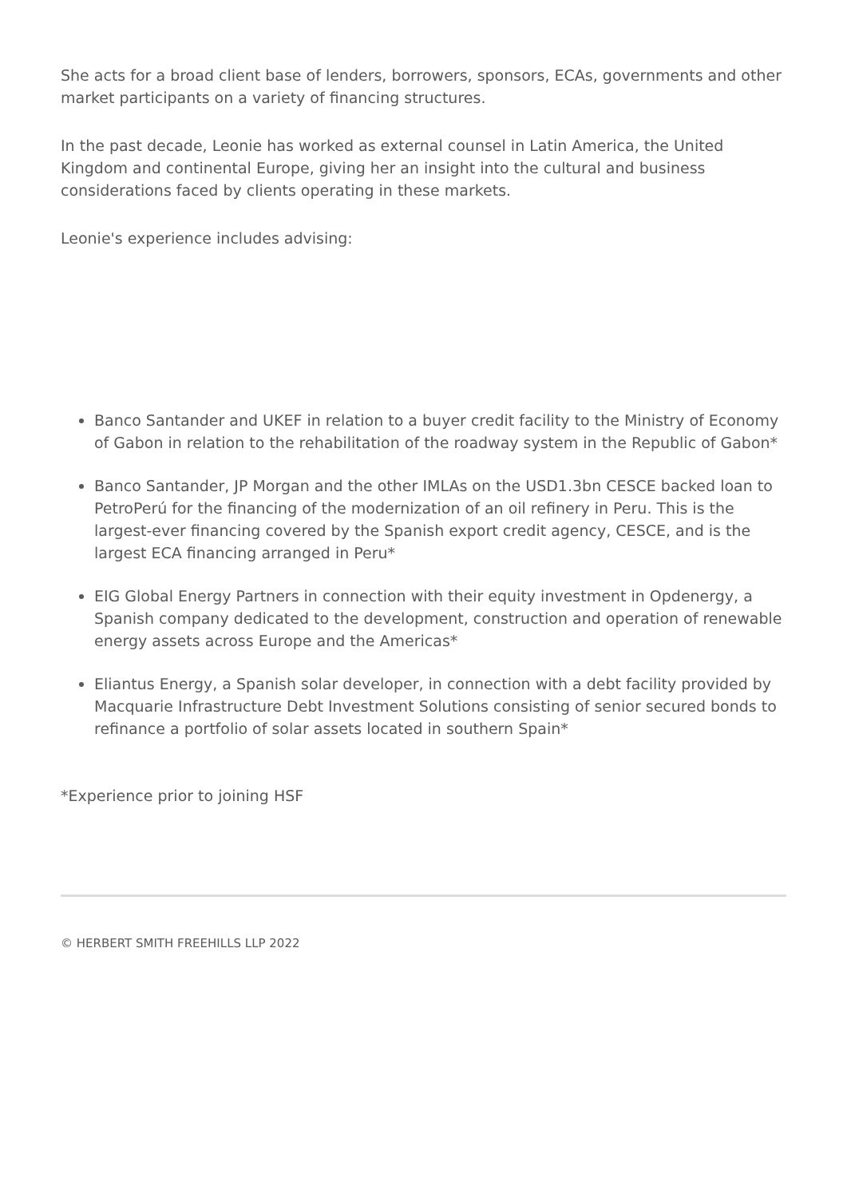She acts for a broad client base of lenders, borrowers, sponsors, ECAs, governments and other market participants on a variety of financing structures.
In the past decade, Leonie has worked as external counsel in Latin America, the United Kingdom and continental Europe, giving her an insight into the cultural and business considerations faced by clients operating in these markets.
Leonie's experience includes advising:
Banco Santander and UKEF in relation to a buyer credit facility to the Ministry of Economy of Gabon in relation to the rehabilitation of the roadway system in the Republic of Gabon*
Banco Santander, JP Morgan and the other IMLAs on the USD1.3bn CESCE backed loan to PetroPerú for the financing of the modernization of an oil refinery in Peru. This is the largest-ever financing covered by the Spanish export credit agency, CESCE, and is the largest ECA financing arranged in Peru*
EIG Global Energy Partners in connection with their equity investment in Opdenergy, a Spanish company dedicated to the development, construction and operation of renewable energy assets across Europe and the Americas*
Eliantus Energy, a Spanish solar developer, in connection with a debt facility provided by Macquarie Infrastructure Debt Investment Solutions consisting of senior secured bonds to refinance a portfolio of solar assets located in southern Spain*
*Experience prior to joining HSF
© HERBERT SMITH FREEHILLS LLP 2022